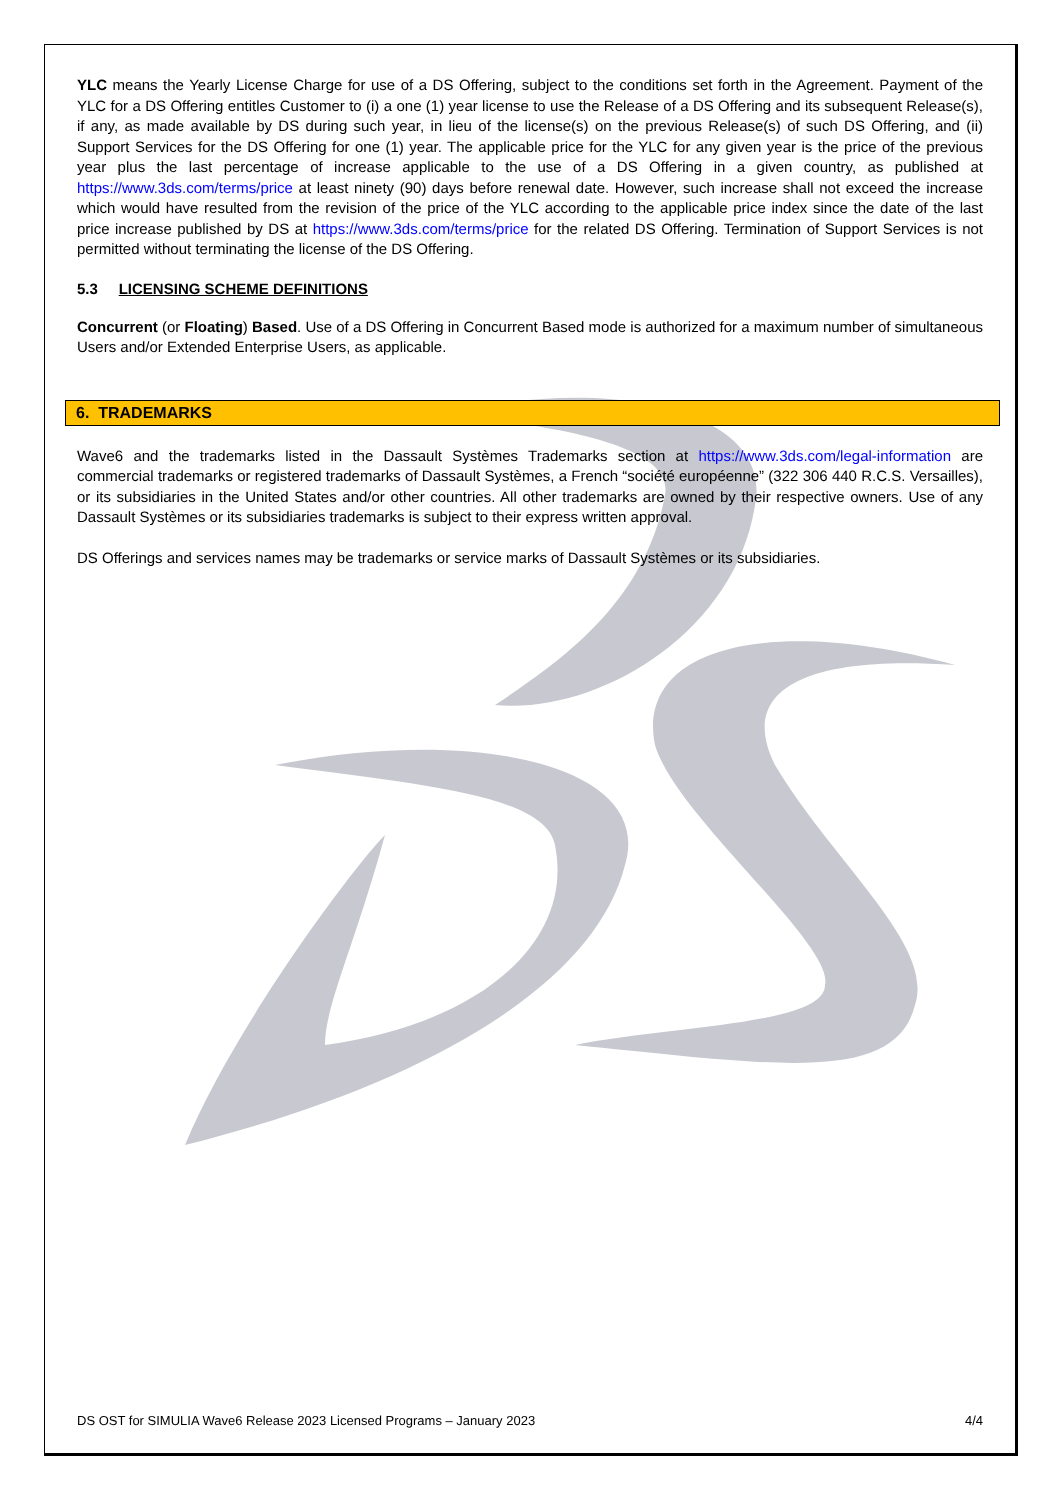YLC means the Yearly License Charge for use of a DS Offering, subject to the conditions set forth in the Agreement. Payment of the YLC for a DS Offering entitles Customer to (i) a one (1) year license to use the Release of a DS Offering and its subsequent Release(s), if any, as made available by DS during such year, in lieu of the license(s) on the previous Release(s) of such DS Offering, and (ii) Support Services for the DS Offering for one (1) year. The applicable price for the YLC for any given year is the price of the previous year plus the last percentage of increase applicable to the use of a DS Offering in a given country, as published at https://www.3ds.com/terms/price at least ninety (90) days before renewal date. However, such increase shall not exceed the increase which would have resulted from the revision of the price of the YLC according to the applicable price index since the date of the last price increase published by DS at https://www.3ds.com/terms/price for the related DS Offering. Termination of Support Services is not permitted without terminating the license of the DS Offering.
5.3 LICENSING SCHEME DEFINITIONS
Concurrent (or Floating) Based. Use of a DS Offering in Concurrent Based mode is authorized for a maximum number of simultaneous Users and/or Extended Enterprise Users, as applicable.
6. TRADEMARKS
Wave6 and the trademarks listed in the Dassault Systèmes Trademarks section at https://www.3ds.com/legal-information are commercial trademarks or registered trademarks of Dassault Systèmes, a French “société européenne” (322 306 440 R.C.S. Versailles), or its subsidiaries in the United States and/or other countries. All other trademarks are owned by their respective owners. Use of any Dassault Systèmes or its subsidiaries trademarks is subject to their express written approval.
DS Offerings and services names may be trademarks or service marks of Dassault Systèmes or its subsidiaries.
DS OST for SIMULIA Wave6 Release 2023 Licensed Programs – January 2023 4/4